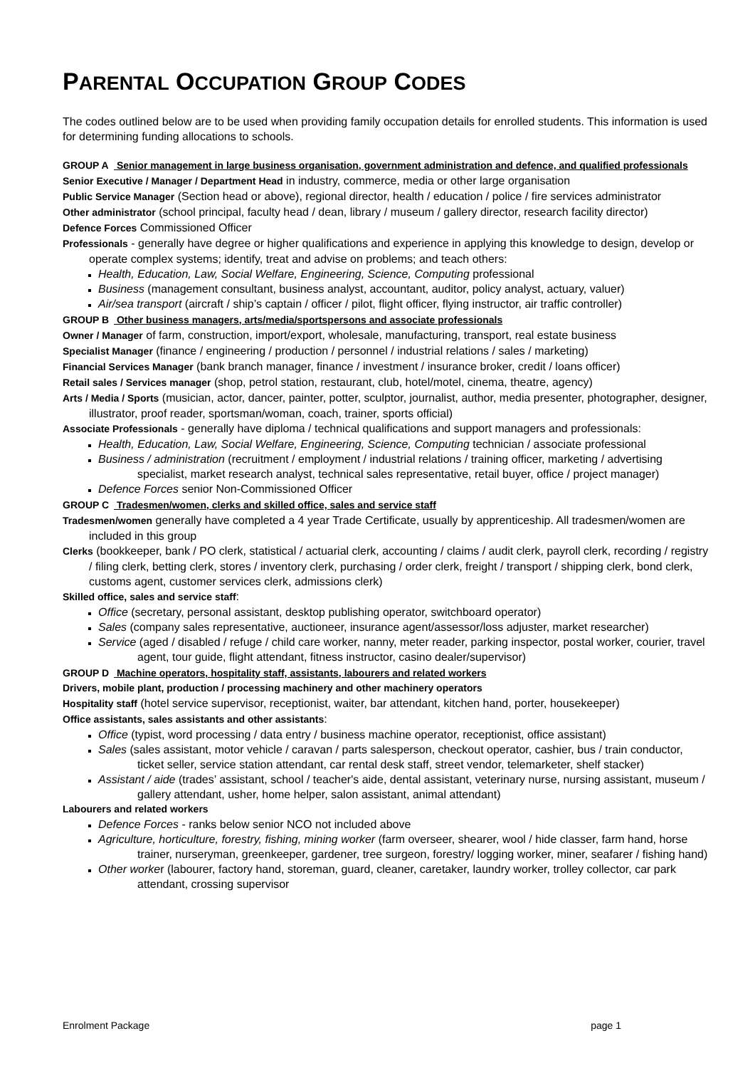PARENTAL OCCUPATION GROUP CODES
The codes outlined below are to be used when providing family occupation details for enrolled students. This information is used for determining funding allocations to schools.
GROUP A Senior management in large business organisation, government administration and defence, and qualified professionals
Senior Executive / Manager / Department Head in industry, commerce, media or other large organisation
Public Service Manager (Section head or above), regional director, health / education / police / fire services administrator
Other administrator (school principal, faculty head / dean, library / museum / gallery director, research facility director)
Defence Forces Commissioned Officer
Professionals - generally have degree or higher qualifications and experience in applying this knowledge to design, develop or operate complex systems; identify, treat and advise on problems; and teach others:
Health, Education, Law, Social Welfare, Engineering, Science, Computing professional
Business (management consultant, business analyst, accountant, auditor, policy analyst, actuary, valuer)
Air/sea transport (aircraft / ship’s captain / officer / pilot, flight officer, flying instructor, air traffic controller)
GROUP B Other business managers, arts/media/sportspersons and associate professionals
Owner / Manager of farm, construction, import/export, wholesale, manufacturing, transport, real estate business
Specialist Manager (finance / engineering / production / personnel / industrial relations / sales / marketing)
Financial Services Manager (bank branch manager, finance / investment / insurance broker, credit / loans officer)
Retail sales / Services manager (shop, petrol station, restaurant, club, hotel/motel, cinema, theatre, agency)
Arts / Media / Sports (musician, actor, dancer, painter, potter, sculptor, journalist, author, media presenter, photographer, designer, illustrator, proof reader, sportsman/woman, coach, trainer, sports official)
Associate Professionals - generally have diploma / technical qualifications and support managers and professionals:
Health, Education, Law, Social Welfare, Engineering, Science, Computing technician / associate professional
Business / administration (recruitment / employment / industrial relations / training officer, marketing / advertising specialist, market research analyst, technical sales representative, retail buyer, office / project manager)
Defence Forces senior Non-Commissioned Officer
GROUP C Tradesmen/women, clerks and skilled office, sales and service staff
Tradesmen/women generally have completed a 4 year Trade Certificate, usually by apprenticeship. All tradesmen/women are included in this group
Clerks (bookkeeper, bank / PO clerk, statistical / actuarial clerk, accounting / claims / audit clerk, payroll clerk, recording / registry / filing clerk, betting clerk, stores / inventory clerk, purchasing / order clerk, freight / transport / shipping clerk, bond clerk, customs agent, customer services clerk, admissions clerk)
Skilled office, sales and service staff:
Office (secretary, personal assistant, desktop publishing operator, switchboard operator)
Sales (company sales representative, auctioneer, insurance agent/assessor/loss adjuster, market researcher)
Service (aged / disabled / refuge / child care worker, nanny, meter reader, parking inspector, postal worker, courier, travel agent, tour guide, flight attendant, fitness instructor, casino dealer/supervisor)
GROUP D Machine operators, hospitality staff, assistants, labourers and related workers
Drivers, mobile plant, production / processing machinery and other machinery operators
Hospitality staff (hotel service supervisor, receptionist, waiter, bar attendant, kitchen hand, porter, housekeeper)
Office assistants, sales assistants and other assistants:
Office (typist, word processing / data entry / business machine operator, receptionist, office assistant)
Sales (sales assistant, motor vehicle / caravan / parts salesperson, checkout operator, cashier, bus / train conductor, ticket seller, service station attendant, car rental desk staff, street vendor, telemarketer, shelf stacker)
Assistant / aide (trades’ assistant, school / teacher's aide, dental assistant, veterinary nurse, nursing assistant, museum / gallery attendant, usher, home helper, salon assistant, animal attendant)
Labourers and related workers
Defence Forces - ranks below senior NCO not included above
Agriculture, horticulture, forestry, fishing, mining worker (farm overseer, shearer, wool / hide classer, farm hand, horse trainer, nurseryman, greenkeeper, gardener, tree surgeon, forestry/ logging worker, miner, seafarer / fishing hand)
Other worker (labourer, factory hand, storeman, guard, cleaner, caretaker, laundry worker, trolley collector, car park attendant, crossing supervisor
Enrolment Package page 1